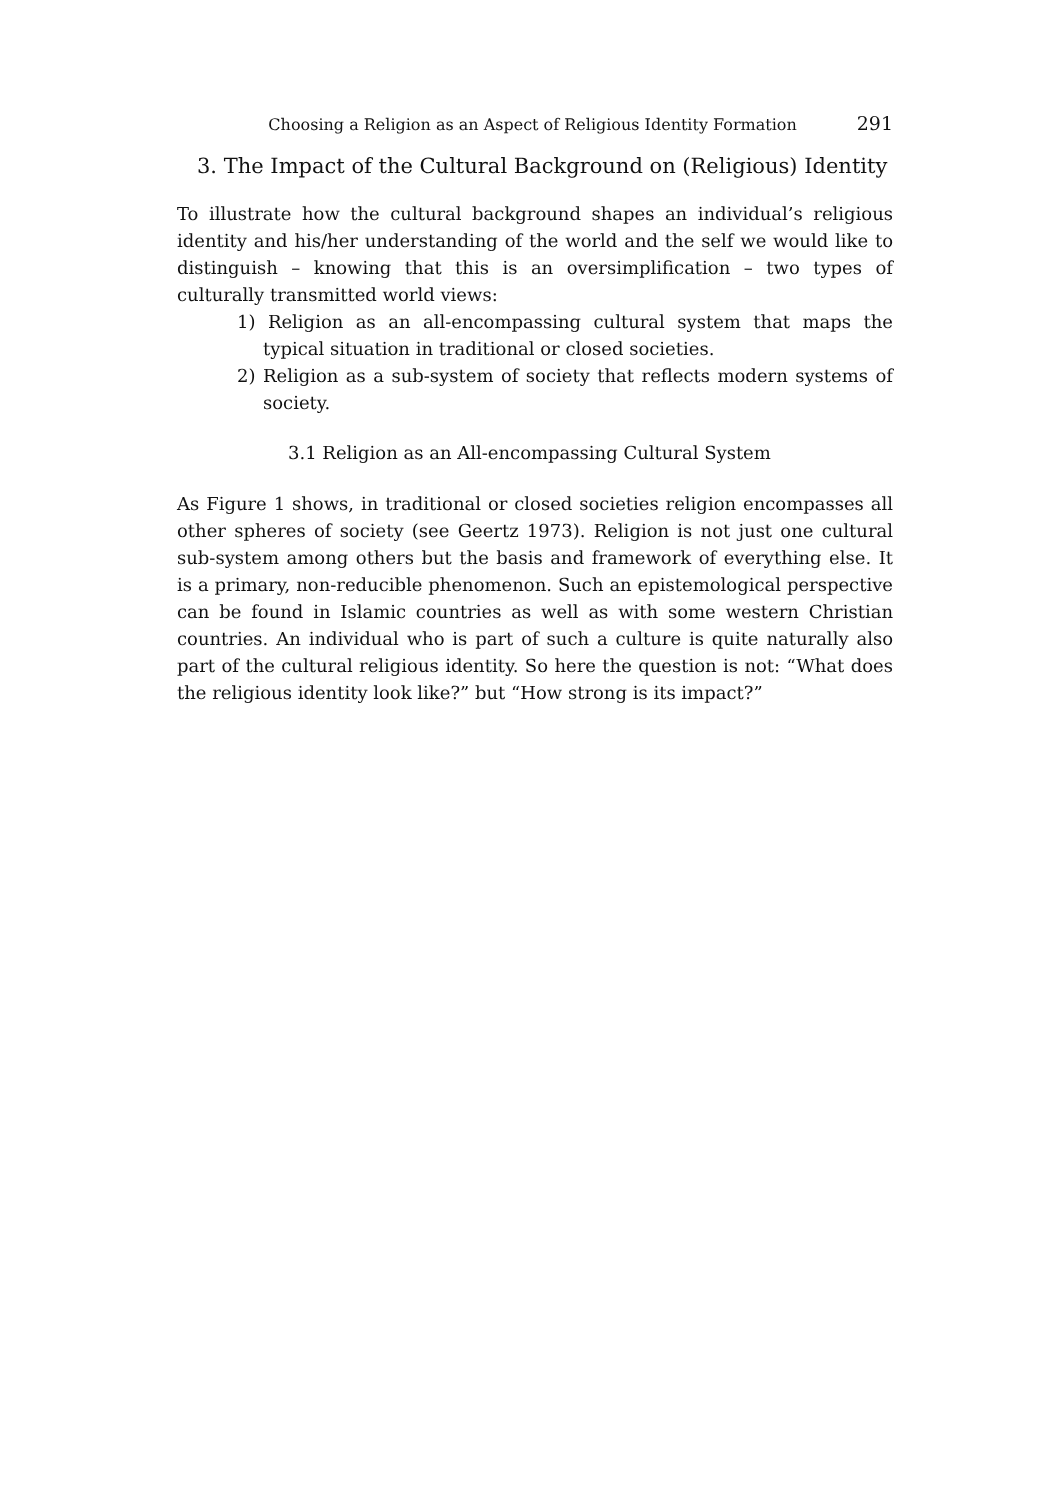Choosing a Religion as an Aspect of Religious Identity Formation 291
3. The Impact of the Cultural Background on (Religious) Identity
To illustrate how the cultural background shapes an individual’s religious identity and his/her understanding of the world and the self we would like to distinguish – knowing that this is an oversimplification – two types of culturally transmitted world views:
1) Religion as an all-encompassing cultural system that maps the typical situation in traditional or closed societies.
2) Religion as a sub-system of society that reflects modern systems of society.
3.1 Religion as an All-encompassing Cultural System
As Figure 1 shows, in traditional or closed societies religion encompasses all other spheres of society (see Geertz 1973). Religion is not just one cultural sub-system among others but the basis and framework of everything else. It is a primary, non-reducible phenomenon. Such an epistemological perspective can be found in Islamic countries as well as with some western Christian countries. An individual who is part of such a culture is quite naturally also part of the cultural religious identity. So here the question is not: “What does the religious identity look like?” but “How strong is its impact?”